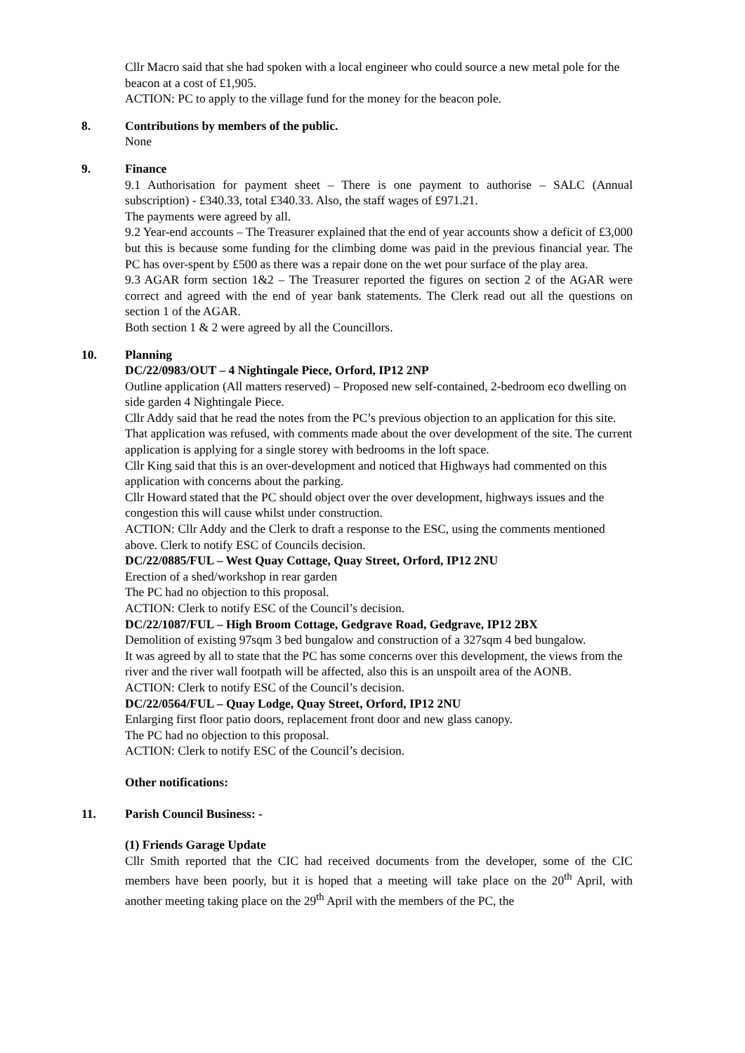Cllr Macro said that she had spoken with a local engineer who could source a new metal pole for the beacon at a cost of £1,905.
ACTION: PC to apply to the village fund for the money for the beacon pole.
8. Contributions by members of the public.
None
9. Finance
9.1 Authorisation for payment sheet – There is one payment to authorise – SALC (Annual subscription) - £340.33, total £340.33. Also, the staff wages of £971.21.
The payments were agreed by all.
9.2 Year-end accounts – The Treasurer explained that the end of year accounts show a deficit of £3,000 but this is because some funding for the climbing dome was paid in the previous financial year. The PC has over-spent by £500 as there was a repair done on the wet pour surface of the play area.
9.3 AGAR form section 1&2 – The Treasurer reported the figures on section 2 of the AGAR were correct and agreed with the end of year bank statements. The Clerk read out all the questions on section 1 of the AGAR.
Both section 1 & 2 were agreed by all the Councillors.
10. Planning
DC/22/0983/OUT – 4 Nightingale Piece, Orford, IP12 2NP
Outline application (All matters reserved) – Proposed new self-contained, 2-bedroom eco dwelling on side garden 4 Nightingale Piece.
Cllr Addy said that he read the notes from the PC’s previous objection to an application for this site. That application was refused, with comments made about the over development of the site. The current application is applying for a single storey with bedrooms in the loft space.
Cllr King said that this is an over-development and noticed that Highways had commented on this application with concerns about the parking.
Cllr Howard stated that the PC should object over the over development, highways issues and the congestion this will cause whilst under construction.
ACTION: Cllr Addy and the Clerk to draft a response to the ESC, using the comments mentioned above. Clerk to notify ESC of Councils decision.
DC/22/0885/FUL – West Quay Cottage, Quay Street, Orford, IP12 2NU
Erection of a shed/workshop in rear garden
The PC had no objection to this proposal.
ACTION: Clerk to notify ESC of the Council’s decision.
DC/22/1087/FUL – High Broom Cottage, Gedgrave Road, Gedgrave, IP12 2BX
Demolition of existing 97sqm 3 bed bungalow and construction of a 327sqm 4 bed bungalow.
It was agreed by all to state that the PC has some concerns over this development, the views from the river and the river wall footpath will be affected, also this is an unspoilt area of the AONB.
ACTION: Clerk to notify ESC of the Council’s decision.
DC/22/0564/FUL – Quay Lodge, Quay Street, Orford, IP12 2NU
Enlarging first floor patio doors, replacement front door and new glass canopy.
The PC had no objection to this proposal.
ACTION: Clerk to notify ESC of the Council’s decision.
Other notifications:
11. Parish Council Business: -
(1) Friends Garage Update
Cllr Smith reported that the CIC had received documents from the developer, some of the CIC members have been poorly, but it is hoped that a meeting will take place on the 20<sup>th</sup> April, with another meeting taking place on the 29<sup>th</sup> April with the members of the PC, the